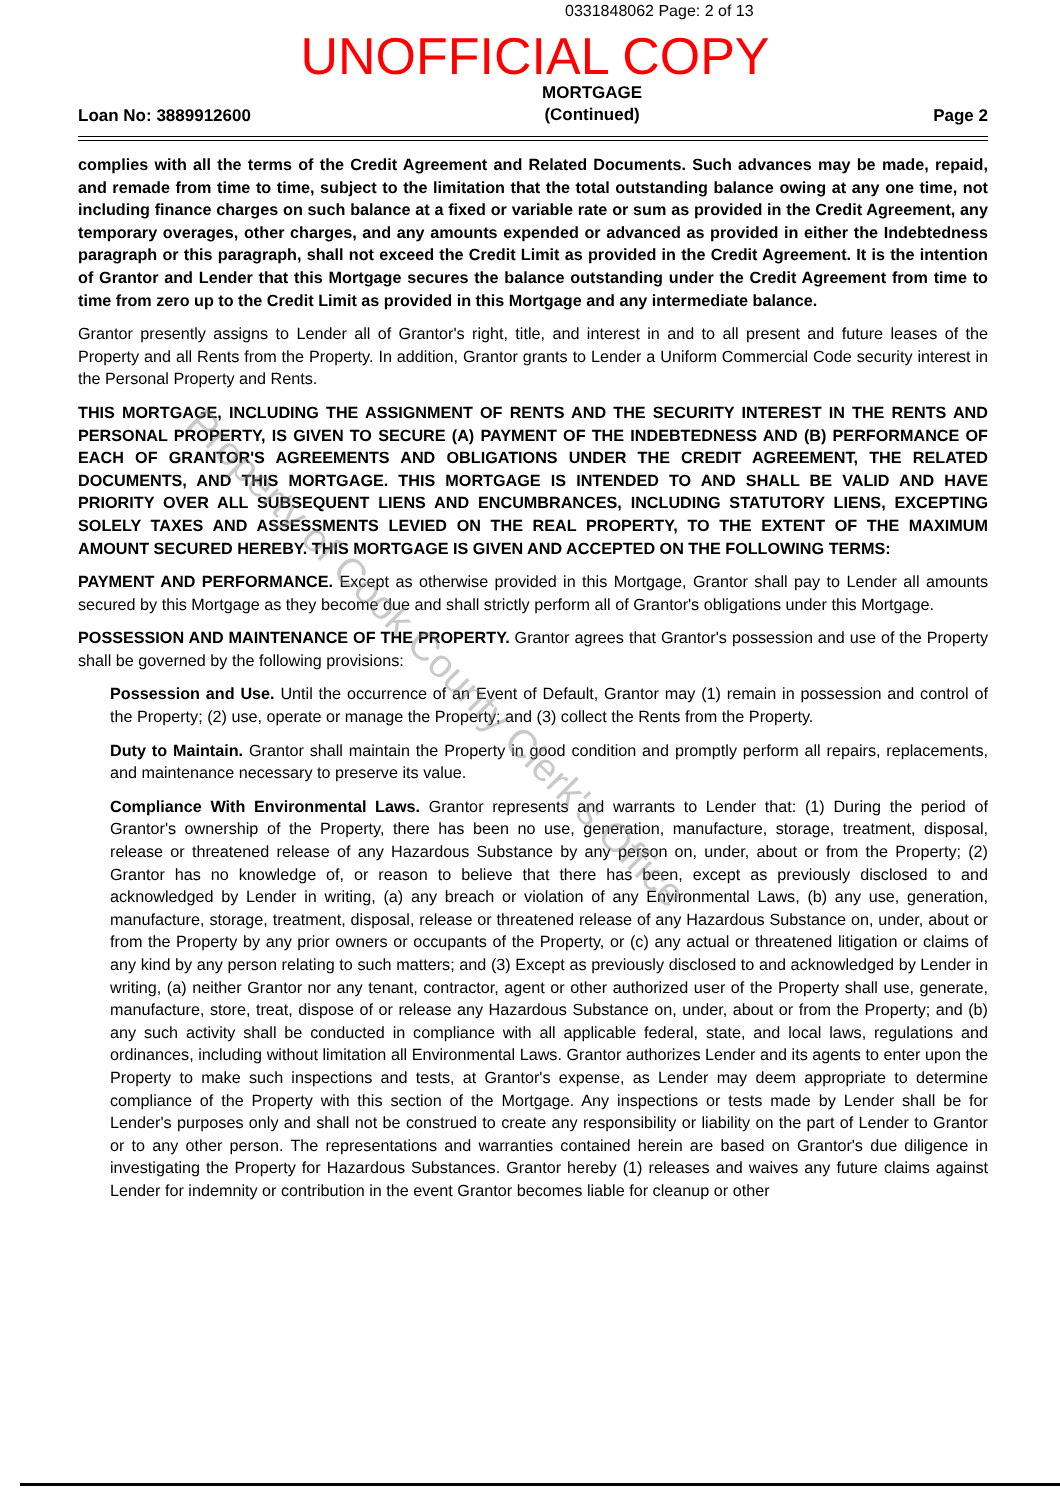0331848062 Page: 2 of 13
UNOFFICIAL COPY
Loan No: 3889912600
MORTGAGE
(Continued)
Page 2
complies with all the terms of the Credit Agreement and Related Documents. Such advances may be made, repaid, and remade from time to time, subject to the limitation that the total outstanding balance owing at any one time, not including finance charges on such balance at a fixed or variable rate or sum as provided in the Credit Agreement, any temporary overages, other charges, and any amounts expended or advanced as provided in either the Indebtedness paragraph or this paragraph, shall not exceed the Credit Limit as provided in the Credit Agreement. It is the intention of Grantor and Lender that this Mortgage secures the balance outstanding under the Credit Agreement from time to time from zero up to the Credit Limit as provided in this Mortgage and any intermediate balance.
Grantor presently assigns to Lender all of Grantor's right, title, and interest in and to all present and future leases of the Property and all Rents from the Property. In addition, Grantor grants to Lender a Uniform Commercial Code security interest in the Personal Property and Rents.
THIS MORTGAGE, INCLUDING THE ASSIGNMENT OF RENTS AND THE SECURITY INTEREST IN THE RENTS AND PERSONAL PROPERTY, IS GIVEN TO SECURE (A) PAYMENT OF THE INDEBTEDNESS AND (B) PERFORMANCE OF EACH OF GRANTOR'S AGREEMENTS AND OBLIGATIONS UNDER THE CREDIT AGREEMENT, THE RELATED DOCUMENTS, AND THIS MORTGAGE. THIS MORTGAGE IS INTENDED TO AND SHALL BE VALID AND HAVE PRIORITY OVER ALL SUBSEQUENT LIENS AND ENCUMBRANCES, INCLUDING STATUTORY LIENS, EXCEPTING SOLELY TAXES AND ASSESSMENTS LEVIED ON THE REAL PROPERTY, TO THE EXTENT OF THE MAXIMUM AMOUNT SECURED HEREBY. THIS MORTGAGE IS GIVEN AND ACCEPTED ON THE FOLLOWING TERMS:
PAYMENT AND PERFORMANCE. Except as otherwise provided in this Mortgage, Grantor shall pay to Lender all amounts secured by this Mortgage as they become due and shall strictly perform all of Grantor's obligations under this Mortgage.
POSSESSION AND MAINTENANCE OF THE PROPERTY. Grantor agrees that Grantor's possession and use of the Property shall be governed by the following provisions:
Possession and Use. Until the occurrence of an Event of Default, Grantor may (1) remain in possession and control of the Property; (2) use, operate or manage the Property; and (3) collect the Rents from the Property.
Duty to Maintain. Grantor shall maintain the Property in good condition and promptly perform all repairs, replacements, and maintenance necessary to preserve its value.
Compliance With Environmental Laws. Grantor represents and warrants to Lender that: (1) During the period of Grantor's ownership of the Property, there has been no use, generation, manufacture, storage, treatment, disposal, release or threatened release of any Hazardous Substance by any person on, under, about or from the Property; (2) Grantor has no knowledge of, or reason to believe that there has been, except as previously disclosed to and acknowledged by Lender in writing, (a) any breach or violation of any Environmental Laws, (b) any use, generation, manufacture, storage, treatment, disposal, release or threatened release of any Hazardous Substance on, under, about or from the Property by any prior owners or occupants of the Property, or (c) any actual or threatened litigation or claims of any kind by any person relating to such matters; and (3) Except as previously disclosed to and acknowledged by Lender in writing, (a) neither Grantor nor any tenant, contractor, agent or other authorized user of the Property shall use, generate, manufacture, store, treat, dispose of or release any Hazardous Substance on, under, about or from the Property; and (b) any such activity shall be conducted in compliance with all applicable federal, state, and local laws, regulations and ordinances, including without limitation all Environmental Laws. Grantor authorizes Lender and its agents to enter upon the Property to make such inspections and tests, at Grantor's expense, as Lender may deem appropriate to determine compliance of the Property with this section of the Mortgage. Any inspections or tests made by Lender shall be for Lender's purposes only and shall not be construed to create any responsibility or liability on the part of Lender to Grantor or to any other person. The representations and warranties contained herein are based on Grantor's due diligence in investigating the Property for Hazardous Substances. Grantor hereby (1) releases and waives any future claims against Lender for indemnity or contribution in the event Grantor becomes liable for cleanup or other
Property of Cook County Clerk's Office